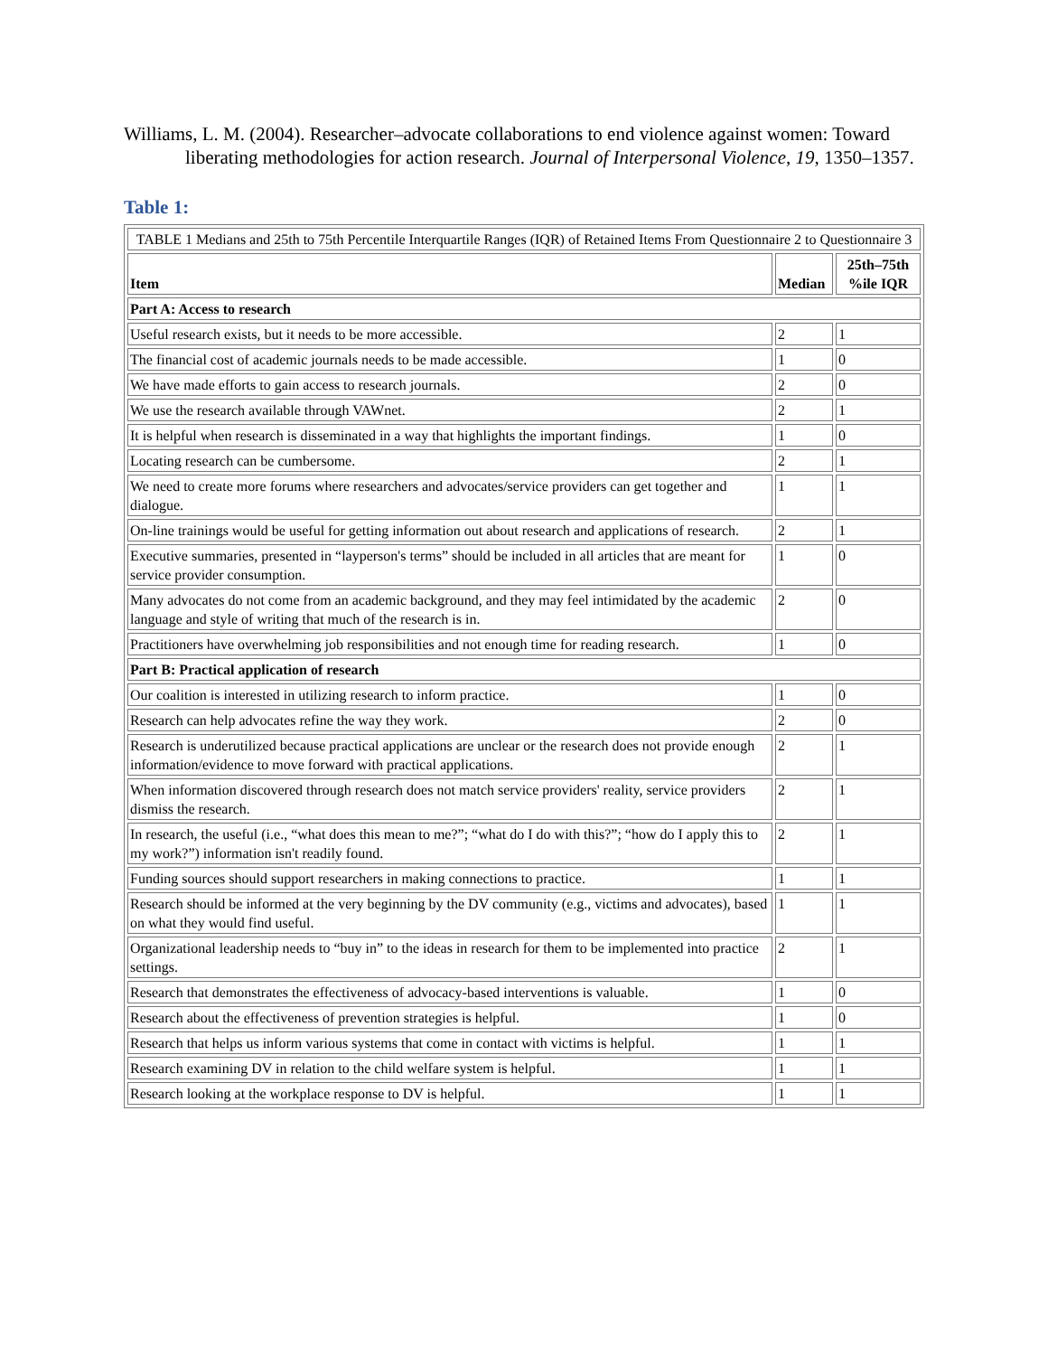Williams, L. M. (2004). Researcher–advocate collaborations to end violence against women: Toward liberating methodologies for action research. Journal of Interpersonal Violence, 19, 1350–1357.
Table 1:
| TABLE 1 Medians and 25th to 75th Percentile Interquartile Ranges (IQR) of Retained Items From Questionnaire 2 to Questionnaire 3 | | |
| Item | Median | 25th–75th %ile IQR |
| Part A: Access to research | | |
| Useful research exists, but it needs to be more accessible. | 2 | 1 |
| The financial cost of academic journals needs to be made accessible. | 1 | 0 |
| We have made efforts to gain access to research journals. | 2 | 0 |
| We use the research available through VAWnet. | 2 | 1 |
| It is helpful when research is disseminated in a way that highlights the important findings. | 1 | 0 |
| Locating research can be cumbersome. | 2 | 1 |
| We need to create more forums where researchers and advocates/service providers can get together and dialogue. | 1 | 1 |
| On-line trainings would be useful for getting information out about research and applications of research. | 2 | 1 |
| Executive summaries, presented in “layperson's terms” should be included in all articles that are meant for service provider consumption. | 1 | 0 |
| Many advocates do not come from an academic background, and they may feel intimidated by the academic language and style of writing that much of the research is in. | 2 | 0 |
| Practitioners have overwhelming job responsibilities and not enough time for reading research. | 1 | 0 |
| Part B: Practical application of research | | |
| Our coalition is interested in utilizing research to inform practice. | 1 | 0 |
| Research can help advocates refine the way they work. | 2 | 0 |
| Research is underutilized because practical applications are unclear or the research does not provide enough information/evidence to move forward with practical applications. | 2 | 1 |
| When information discovered through research does not match service providers' reality, service providers dismiss the research. | 2 | 1 |
| In research, the useful (i.e., “what does this mean to me?”; “what do I do with this?”; “how do I apply this to my work?”) information isn't readily found. | 2 | 1 |
| Funding sources should support researchers in making connections to practice. | 1 | 1 |
| Research should be informed at the very beginning by the DV community (e.g., victims and advocates), based on what they would find useful. | 1 | 1 |
| Organizational leadership needs to “buy in” to the ideas in research for them to be implemented into practice settings. | 2 | 1 |
| Research that demonstrates the effectiveness of advocacy-based interventions is valuable. | 1 | 0 |
| Research about the effectiveness of prevention strategies is helpful. | 1 | 0 |
| Research that helps us inform various systems that come in contact with victims is helpful. | 1 | 1 |
| Research examining DV in relation to the child welfare system is helpful. | 1 | 1 |
| Research looking at the workplace response to DV is helpful. | 1 | 1 |